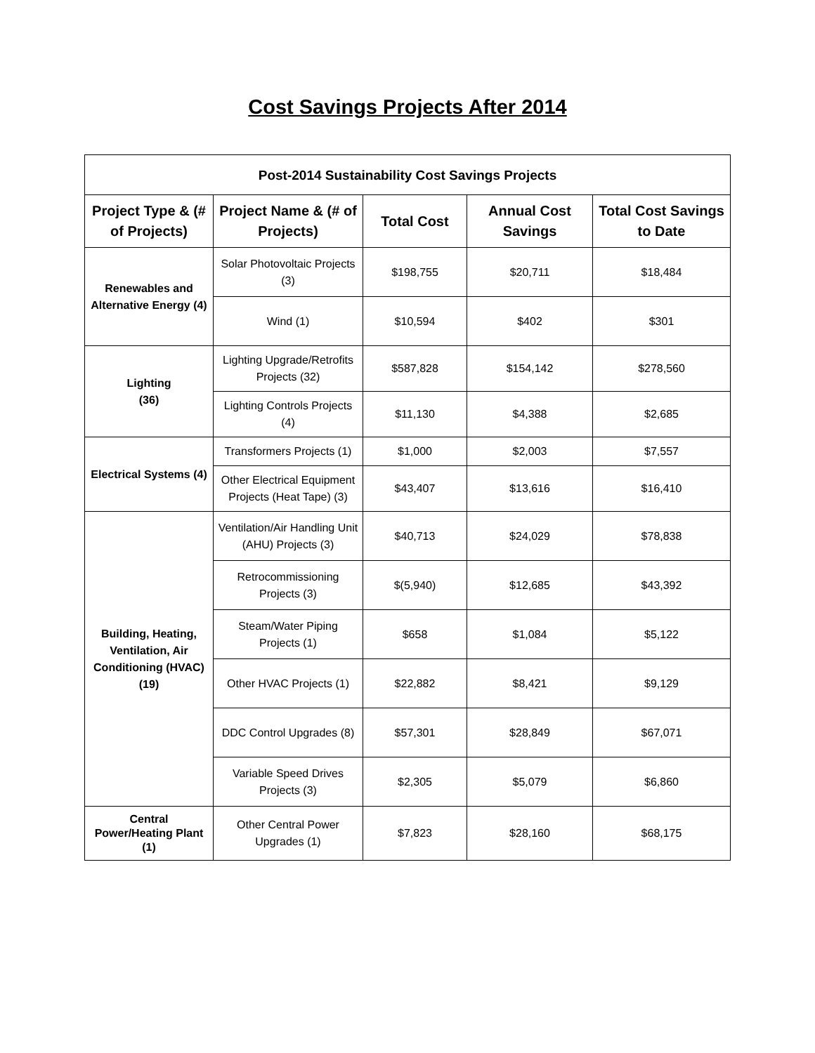Cost Savings Projects After 2014
| Post-2014 Sustainability Cost Savings Projects | | | | |
| --- | --- | --- | --- | --- |
| Project Type & (# of Projects) | Project Name & (# of Projects) | Total Cost | Annual Cost Savings | Total Cost Savings to Date |
| Renewables and Alternative Energy (4) | Solar Photovoltaic Projects (3) | $198,755 | $20,711 | $18,484 |
| | Wind (1) | $10,594 | $402 | $301 |
| Lighting (36) | Lighting Upgrade/Retrofits Projects (32) | $587,828 | $154,142 | $278,560 |
| | Lighting Controls Projects (4) | $11,130 | $4,388 | $2,685 |
| Electrical Systems (4) | Transformers Projects (1) | $1,000 | $2,003 | $7,557 |
| | Other Electrical Equipment Projects (Heat Tape) (3) | $43,407 | $13,616 | $16,410 |
| Building, Heating, Ventilation, Air Conditioning (HVAC) (19) | Ventilation/Air Handling Unit (AHU) Projects (3) | $40,713 | $24,029 | $78,838 |
| | Retrocommissioning Projects (3) | $(5,940) | $12,685 | $43,392 |
| | Steam/Water Piping Projects (1) | $658 | $1,084 | $5,122 |
| | Other HVAC Projects (1) | $22,882 | $8,421 | $9,129 |
| | DDC Control Upgrades (8) | $57,301 | $28,849 | $67,071 |
| | Variable Speed Drives Projects (3) | $2,305 | $5,079 | $6,860 |
| Central Power/Heating Plant (1) | Other Central Power Upgrades (1) | $7,823 | $28,160 | $68,175 |